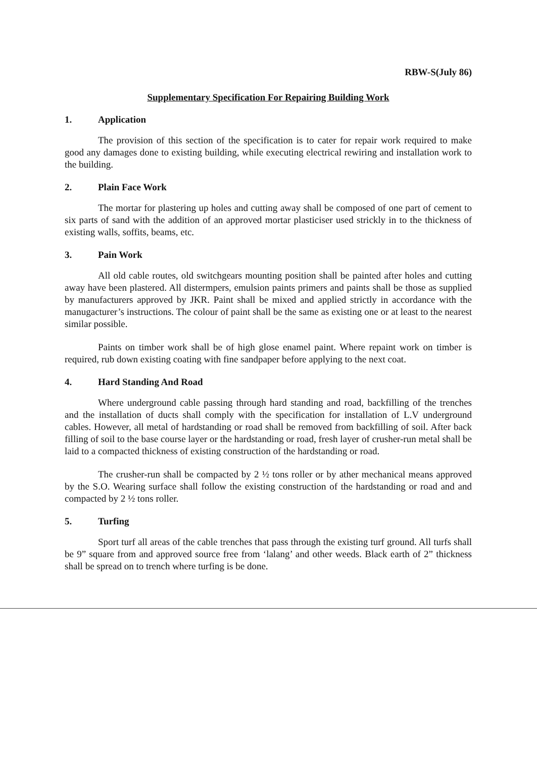RBW-S(July 86)
Supplementary Specification For Repairing Building Work
1. Application
The provision of this section of the specification is to cater for repair work required to make good any damages done to existing building, while executing electrical rewiring and installation work to the building.
2. Plain Face Work
The mortar for plastering up holes and cutting away shall be composed of one part of cement to six parts of sand with the addition of an approved mortar plasticiser used strickly in to the thickness of existing walls, soffits, beams, etc.
3. Pain Work
All old cable routes, old switchgears mounting position shall be painted after holes and cutting away have been plastered. All distermpers, emulsion paints primers and paints shall be those as supplied by manufacturers approved by JKR. Paint shall be mixed and applied strictly in accordance with the manugacturer’s instructions. The colour of paint shall be the same as existing one or at least to the nearest similar possible.
Paints on timber work shall be of high glose enamel paint. Where repaint work on timber is required, rub down existing coating with fine sandpaper before applying to the next coat.
4. Hard Standing And Road
Where underground cable passing through hard standing and road, backfilling of the trenches and the installation of ducts shall comply with the specification for installation of L.V underground cables. However, all metal of hardstanding or road shall be removed from backfilling of soil. After back filling of soil to the base course layer or the hardstanding or road, fresh layer of crusher-run metal shall be laid to a compacted thickness of existing construction of the hardstanding or road.
The crusher-run shall be compacted by 2 ½ tons roller or by ather mechanical means approved by the S.O. Wearing surface shall follow the existing construction of the hardstanding or road and and compacted by 2 ½ tons roller.
5. Turfing
Sport turf all areas of the cable trenches that pass through the existing turf ground. All turfs shall be 9” square from and approved source free from ‘lalang’ and other weeds. Black earth of 2” thickness shall be spread on to trench where turfing is be done.